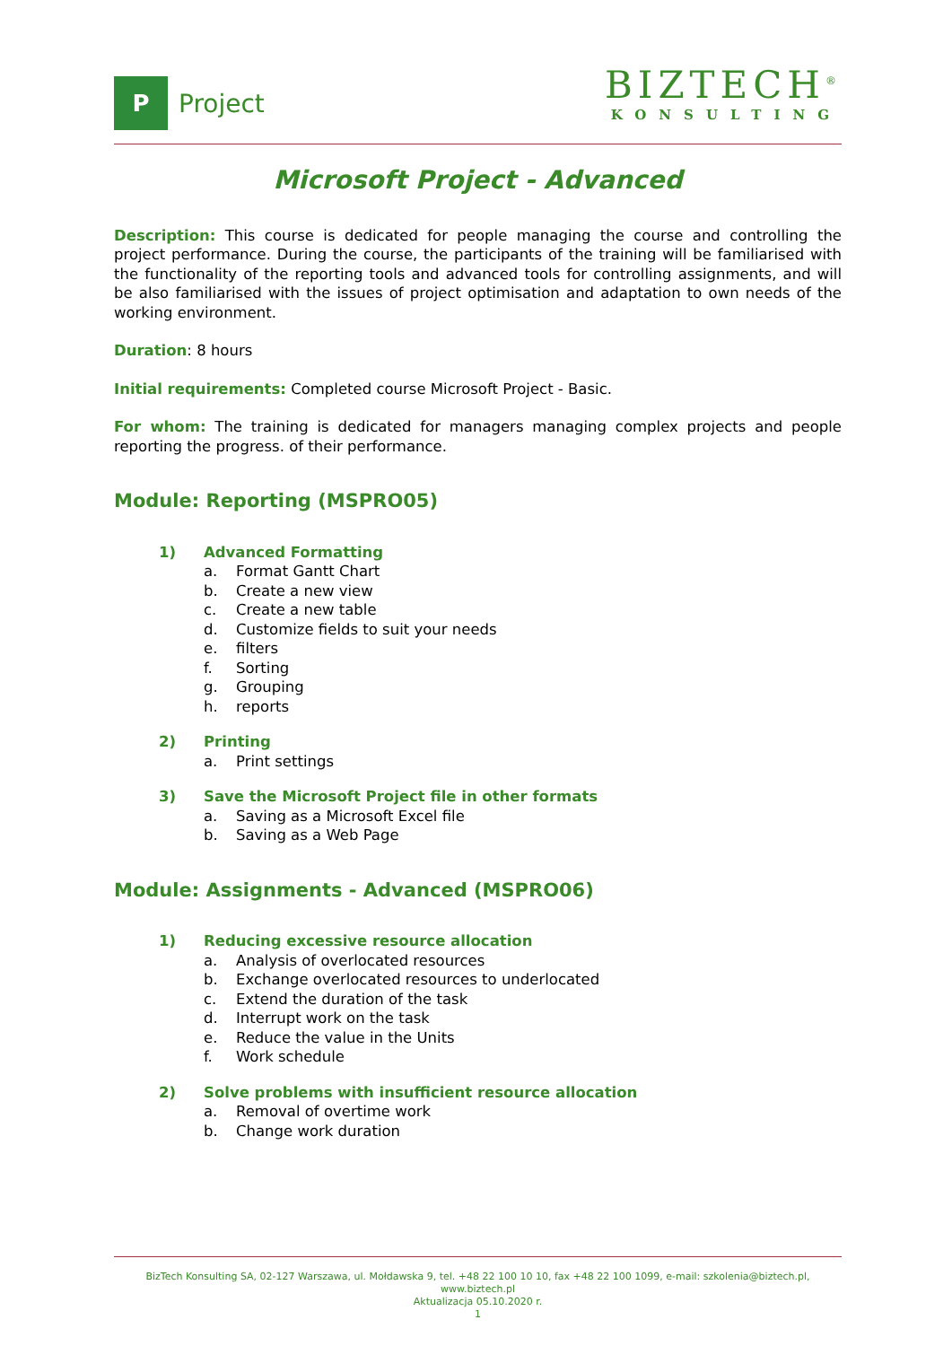P
Project
BIZTECH<sup>®</sup>
KONSULTING
Microsoft Project - Advanced
Description: This course is dedicated for people managing the course and controlling the project performance. During the course, the participants of the training will be familiarised with the functionality of the reporting tools and advanced tools for controlling assignments, and will be also familiarised with the issues of project optimisation and adaptation to own needs of the working environment.
Duration: 8 hours
Initial requirements: Completed course Microsoft Project - Basic.
For whom: The training is dedicated for managers managing complex projects and people reporting the progress. of their performance.
Module: Reporting (MSPRO05)
1) Advanced Formatting
a. Format Gantt Chart
b. Create a new view
c. Create a new table
d. Customize fields to suit your needs
e. filters
f. Sorting
g. Grouping
h. reports
2) Printing
a. Print settings
3) Save the Microsoft Project file in other formats
a. Saving as a Microsoft Excel file
b. Saving as a Web Page
Module: Assignments - Advanced (MSPRO06)
1) Reducing excessive resource allocation
a. Analysis of overlocated resources
b. Exchange overlocated resources to underlocated
c. Extend the duration of the task
d. Interrupt work on the task
e. Reduce the value in the Units
f. Work schedule
2) Solve problems with insufficient resource allocation
a. Removal of overtime work
b. Change work duration
BizTech Konsulting SA, 02-127 Warszawa, ul. Mołdawska 9, tel. +48 22 100 10 10, fax +48 22 100 1099, e-mail: szkolenia@biztech.pl, www.biztech.pl
Aktualizacja 05.10.2020 r.
1